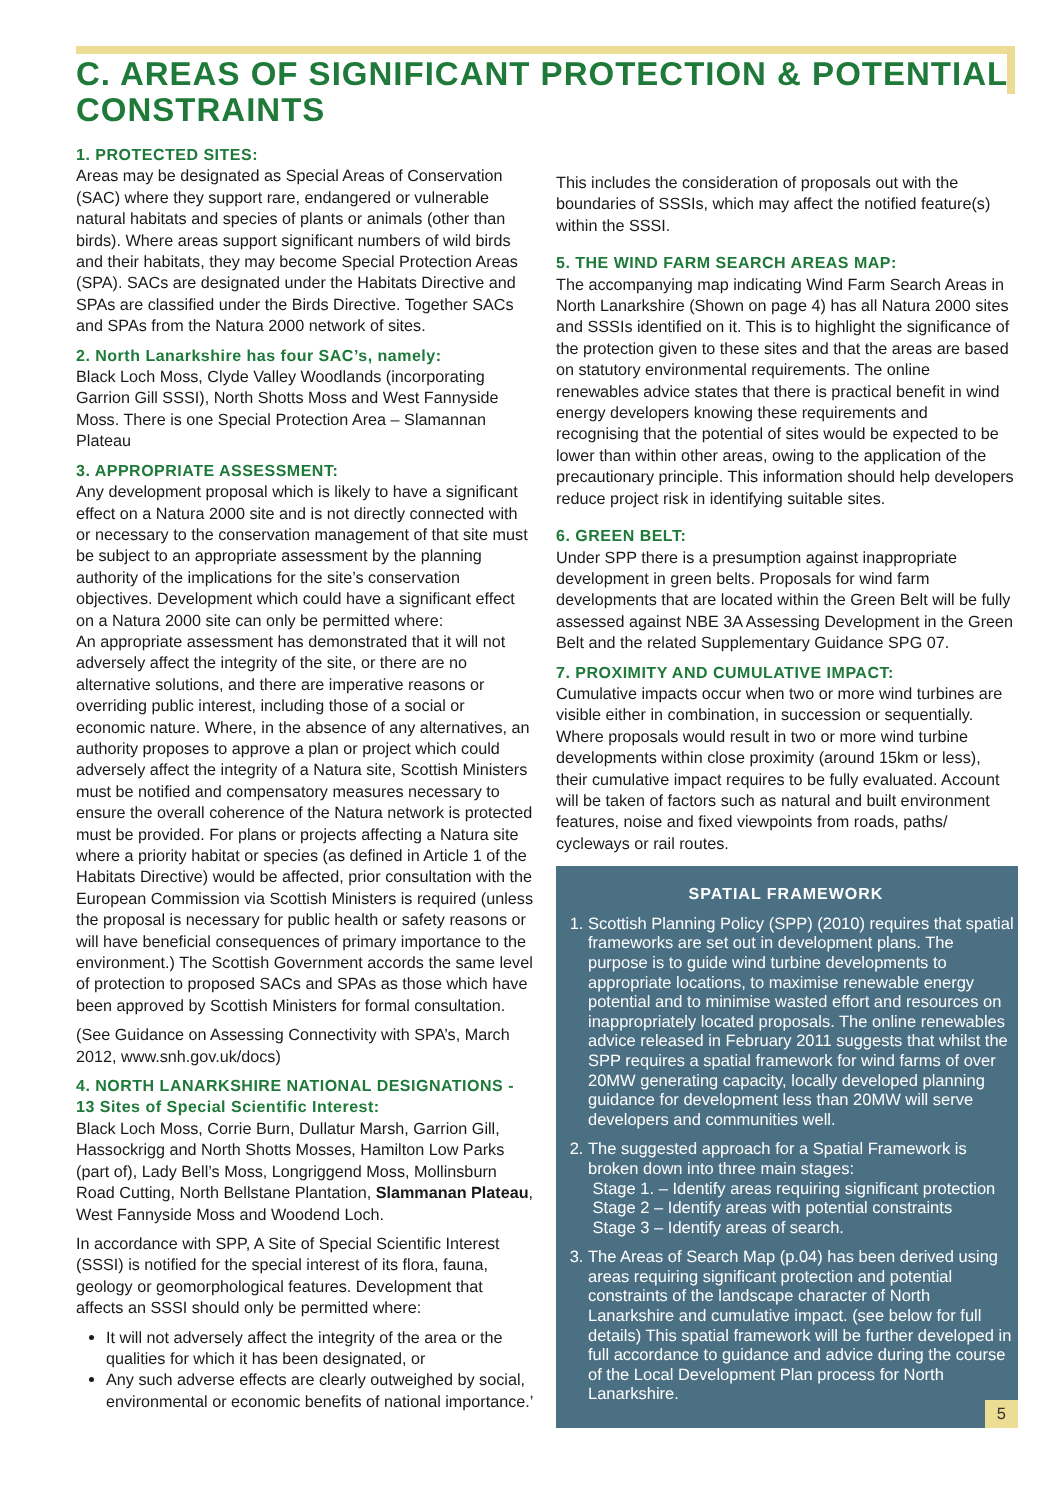C. AREAS OF SIGNIFICANT PROTECTION & POTENTIAL CONSTRAINTS
1. PROTECTED SITES:
Areas may be designated as Special Areas of Conservation (SAC) where they support rare, endangered or vulnerable natural habitats and species of plants or animals (other than birds). Where areas support significant numbers of wild birds and their habitats, they may become Special Protection Areas (SPA). SACs are designated under the Habitats Directive and SPAs are classified under the Birds Directive. Together SACs and SPAs from the Natura 2000 network of sites.
2. North Lanarkshire has four SAC’s, namely:
Black Loch Moss, Clyde Valley Woodlands (incorporating Garrion Gill SSSI), North Shotts Moss and West Fannyside Moss. There is one Special Protection Area – Slamannan Plateau
3. APPROPRIATE ASSESSMENT:
Any development proposal which is likely to have a significant effect on a Natura 2000 site and is not directly connected with or necessary to the conservation management of that site must be subject to an appropriate assessment by the planning authority of the implications for the site’s conservation objectives. Development which could have a significant effect on a Natura 2000 site can only be permitted where:
An appropriate assessment has demonstrated that it will not adversely affect the integrity of the site, or there are no alternative solutions, and there are imperative reasons or overriding public interest, including those of a social or economic nature. Where, in the absence of any alternatives, an authority proposes to approve a plan or project which could adversely affect the integrity of a Natura site, Scottish Ministers must be notified and compensatory measures necessary to ensure the overall coherence of the Natura network is protected must be provided. For plans or projects affecting a Natura site where a priority habitat or species (as defined in Article 1 of the Habitats Directive) would be affected, prior consultation with the European Commission via Scottish Ministers is required (unless the proposal is necessary for public health or safety reasons or will have beneficial consequences of primary importance to the environment.) The Scottish Government accords the same level of protection to proposed SACs and SPAs as those which have been approved by Scottish Ministers for formal consultation.
(See Guidance on Assessing Connectivity with SPA’s, March 2012, www.snh.gov.uk/docs)
4. NORTH LANARKSHIRE NATIONAL DESIGNATIONS - 13 Sites of Special Scientific Interest:
Black Loch Moss, Corrie Burn, Dullatur Marsh, Garrion Gill, Hassockrigg and North Shotts Mosses, Hamilton Low Parks (part of), Lady Bell’s Moss, Longriggend Moss, Mollinsburn Road Cutting, North Bellstane Plantation, Slammanan Plateau, West Fannyside Moss and Woodend Loch.
In accordance with SPP, A Site of Special Scientific Interest (SSSI) is notified for the special interest of its flora, fauna, geology or geomorphological features. Development that affects an SSSI should only be permitted where:
It will not adversely affect the integrity of the area or the qualities for which it has been designated, or
Any such adverse effects are clearly outweighed by social, environmental or economic benefits of national importance.’
This includes the consideration of proposals out with the boundaries of SSSIs, which may affect the notified feature(s) within the SSSI.
5. THE WIND FARM SEARCH AREAS MAP:
The accompanying map indicating Wind Farm Search Areas in North Lanarkshire (Shown on page 4) has all Natura 2000 sites and SSSIs identified on it. This is to highlight the significance of the protection given to these sites and that the areas are based on statutory environmental requirements. The online renewables advice states that there is practical benefit in wind energy developers knowing these requirements and recognising that the potential of sites would be expected to be lower than within other areas, owing to the application of the precautionary principle. This information should help developers reduce project risk in identifying suitable sites.
6. GREEN BELT:
Under SPP there is a presumption against inappropriate development in green belts. Proposals for wind farm developments that are located within the Green Belt will be fully assessed against NBE 3A Assessing Development in the Green Belt and the related Supplementary Guidance SPG 07.
7. PROXIMITY AND CUMULATIVE IMPACT:
Cumulative impacts occur when two or more wind turbines are visible either in combination, in succession or sequentially. Where proposals would result in two or more wind turbine developments within close proximity (around 15km or less), their cumulative impact requires to be fully evaluated. Account will be taken of factors such as natural and built environment features, noise and fixed viewpoints from roads, paths/ cycleways or rail routes.
SPATIAL FRAMEWORK
1. Scottish Planning Policy (SPP) (2010) requires that spatial frameworks are set out in development plans. The purpose is to guide wind turbine developments to appropriate locations, to maximise renewable energy potential and to minimise wasted effort and resources on inappropriately located proposals. The online renewables advice released in February 2011 suggests that whilst the SPP requires a spatial framework for wind farms of over 20MW generating capacity, locally developed planning guidance for development less than 20MW will serve developers and communities well.
2. The suggested approach for a Spatial Framework is broken down into three main stages:
Stage 1. – Identify areas requiring significant protection
Stage 2 – Identify areas with potential constraints
Stage 3 – Identify areas of search.
3. The Areas of Search Map (p.04) has been derived using areas requiring significant protection and potential constraints of the landscape character of North Lanarkshire and cumulative impact. (see below for full details) This spatial framework will be further developed in full accordance to guidance and advice during the course of the Local Development Plan process for North Lanarkshire.
5